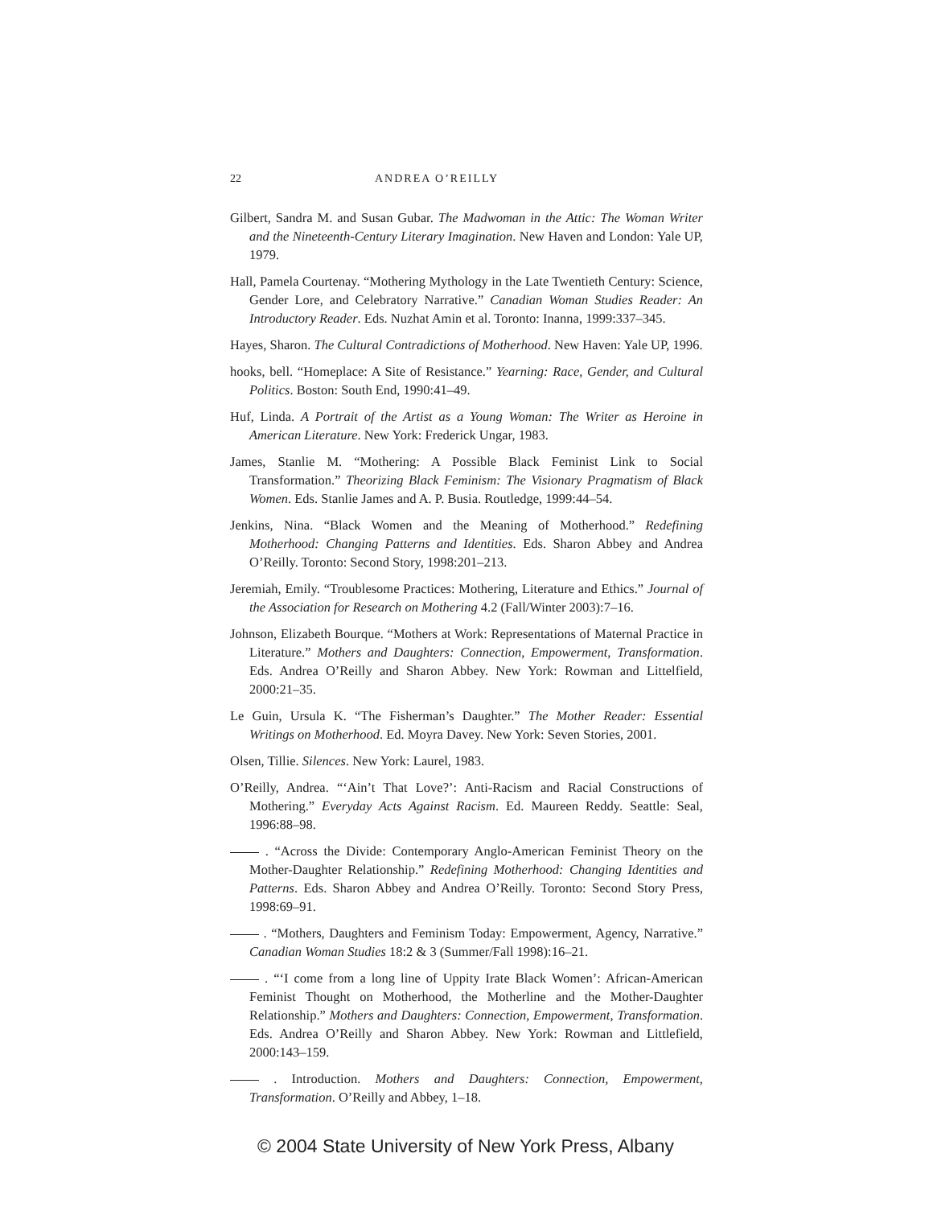22 ANDREA O’REILLY
Gilbert, Sandra M. and Susan Gubar. The Madwoman in the Attic: The Woman Writer and the Nineteenth-Century Literary Imagination. New Haven and London: Yale UP, 1979.
Hall, Pamela Courtenay. “Mothering Mythology in the Late Twentieth Century: Science, Gender Lore, and Celebratory Narrative.” Canadian Woman Studies Reader: An Introductory Reader. Eds. Nuzhat Amin et al. Toronto: Inanna, 1999:337–345.
Hayes, Sharon. The Cultural Contradictions of Motherhood. New Haven: Yale UP, 1996.
hooks, bell. “Homeplace: A Site of Resistance.” Yearning: Race, Gender, and Cultural Politics. Boston: South End, 1990:41–49.
Huf, Linda. A Portrait of the Artist as a Young Woman: The Writer as Heroine in American Literature. New York: Frederick Ungar, 1983.
James, Stanlie M. “Mothering: A Possible Black Feminist Link to Social Transformation.” Theorizing Black Feminism: The Visionary Pragmatism of Black Women. Eds. Stanlie James and A. P. Busia. Routledge, 1999:44–54.
Jenkins, Nina. “Black Women and the Meaning of Motherhood.” Redefining Motherhood: Changing Patterns and Identities. Eds. Sharon Abbey and Andrea O’Reilly. Toronto: Second Story, 1998:201–213.
Jeremiah, Emily. “Troublesome Practices: Mothering, Literature and Ethics.” Journal of the Association for Research on Mothering 4.2 (Fall/Winter 2003):7–16.
Johnson, Elizabeth Bourque. “Mothers at Work: Representations of Maternal Practice in Literature.” Mothers and Daughters: Connection, Empowerment, Transformation. Eds. Andrea O’Reilly and Sharon Abbey. New York: Rowman and Littelfield, 2000:21–35.
Le Guin, Ursula K. “The Fisherman’s Daughter.” The Mother Reader: Essential Writings on Motherhood. Ed. Moyra Davey. New York: Seven Stories, 2001.
Olsen, Tillie. Silences. New York: Laurel, 1983.
O’Reilly, Andrea. “‘Ain’t That Love?’: Anti-Racism and Racial Constructions of Mothering.” Everyday Acts Against Racism. Ed. Maureen Reddy. Seattle: Seal, 1996:88–98.
. “Across the Divide: Contemporary Anglo-American Feminist Theory on the Mother-Daughter Relationship.” Redefining Motherhood: Changing Identities and Patterns. Eds. Sharon Abbey and Andrea O’Reilly. Toronto: Second Story Press, 1998:69–91.
. “Mothers, Daughters and Feminism Today: Empowerment, Agency, Narrative.” Canadian Woman Studies 18:2 & 3 (Summer/Fall 1998):16–21.
. “‘I come from a long line of Uppity Irate Black Women’: African-American Feminist Thought on Motherhood, the Motherline and the Mother-Daughter Relationship.” Mothers and Daughters: Connection, Empowerment, Transformation. Eds. Andrea O’Reilly and Sharon Abbey. New York: Rowman and Littlefield, 2000:143–159.
. Introduction. Mothers and Daughters: Connection, Empowerment, Transformation. O’Reilly and Abbey, 1–18.
© 2004 State University of New York Press, Albany